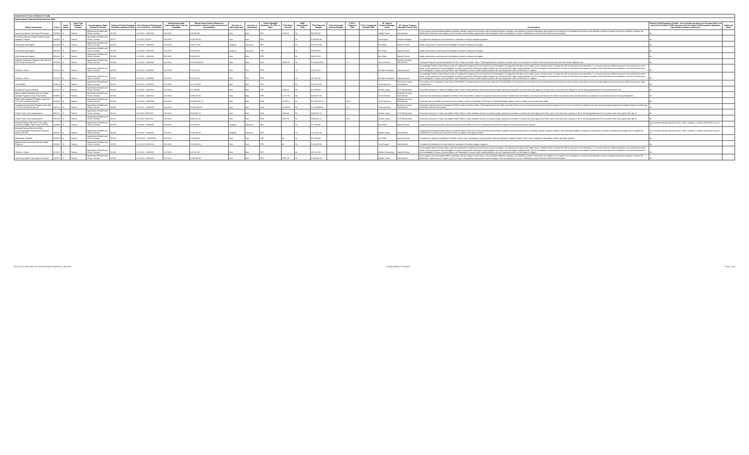| Attachment III- Grants (Federal & Private) | | | | | | | | | | | | | | | | | | | | | | |
| Agency Name: Child and Family Services (RL0) | | | | | | | | | | | | | | | | | | | | | | |
| Official Grant Name | Grant # | Grant Phase | Grant Type (Federal or Private) | Grantor/Agency Name (Federal or Private) | Catalog of Federal Domestic Assistance Number (CFDA) | Grant Period of Performance (i.e. 01/01/2019 - 12/31/2021) | Official Award Date (Anticipated date if not yet available) | Official Award Amount (Please list anticipated or previous year's amount if not yet available) | One-time vs Recurring Grant | Carryover vs New Award | Grant Allowable Expenses: PS, NPS, or Both | FY23 Match Amount | MOE Requirement (Y/N) | FY23 Proposed Budget | FY22 Anticipated Revised Budget | FY23 # Proposed FTEs | FY22 # Anticipated Revised FTEs | DC Agency Program Manager Name | DC Agency Program Manager Position Title | Grant Purpose | Federal COVID Response (Yes/No - If Yes indicate the amount of the grant that is the result of the Federal COVID response and the Federal COVID response legislation that funded the grant or payment.) | Additional Notes |
| Community Based Child Abuse Prevention | 22CBC3 | 22 | Federal | Department of Health and Human Services | 93.590 | 10/1/2021 - 9/30/2024 | 10/1/2021 | $ 68,030.00 | New | New | NPS | 8,694.00 | No | $ 68,030.00 | | | | Natalie Craver | Administrator | (1) to support community-based efforts to develop, operate, expand, and enhance, and coordinate initiatives, programs, and activities to prevent child abuse and neglect and to support the coordination of resources and activities to better strengthen and support families to reduce the likelihood of child abuse and neglect; and (2) to foster understanding, appreciation and knowledge of diverse populations in order to effectively prevent and treat child abuse and neglect. | No | |
| Promoting Safe and Stable Families Kinship Navigator Program | 22KNAV | 22 | Federal | Department of Health and Human Services | 93.471 | 10/1/2021-9/30/23 | 10/1/2021 | $ 180,000.00 | New | New | NPS | | No | $ 180,000.00 | | | | Ana Burgos | Program Manager | To support the development enhancement or evaluation of kinship navigator programs. | No | |
| Child Abuse and Neglect | ABUS05 | 20 | Federal | Department of Health and Human Services | 93.669 | 10/1/2019 - 9/30/2024 | 10/1/2019 | $ 110,773.00 | Ongoing | Carryover | NPS | - | No | $ 110,773.00 | | - | | Ann Reilly | Deputy Director | Intake, assessment, screening and investigation of reports of abuse and neglect. | No | |
| Child Abuse and Neglect | ABUS15 | 21 | Federal | Department of Health and Human Services | 93.669 | 10/1/2020 - 9/30/2025 | 10/1/2020 | $ 86,950.00 | Ongoing | Carryover | NPS | - | No | $ 86,950.00 | | - | | Ann Reilly | Deputy Director | Intake, assessment, screening and investigation of reports of abuse and neglect. | No | |
| Child Abuse and Neglect | ABUS25 | 22 | Federal | Department of Health and Human Services | 93.669 | 10/1/2021 - 9/30/2026 | 10/1/2021 | $ 86,915.00 | New | New | NPS | - | No | $ 86,915.00 | | - | | Ann Reilly | Deputy Director | Intake, assessment, screening and investigation of reports of abuse and neglect. | No | |
| Adoption Assistance Program under Title IV-E of the Social Security Act | ADO231 | 22 | Federal | Department of Health and Human Services | 93.659 | 10/1/2022 - 9/30/2023 | 10/1/2022 | $ 10,000,000.02 | New | New | Both | 20,911.54 | No | $ 10,000,000.02 | | 7.0 | | John Simmons | Business Services Administrator | To provide Federal Financial Participation (FFP) to States and Indian Tribes, Tribal organizations in adoption subsidie costs for the adoption of children with special needs and who meet certain eligibility tests. | No | |
| Children's Justice | CJAG14 | 21 | Federal | Department of Health and Human Services | 93.643 | 10/1/2020 - 9/30/2024 | 10/1/2020 | $ 55,247.00 | New | New | NPS | - | No | $ 55,247.00 | | - | | Michele Rosenberg | Deputy Director | To encourage States to enact reforms which are designed to improve (1) the assessment and investigation of suspected child abuse and neglect cases, including cases of suspected child sexual abuse and exploitation, in a manner that limits additional trauma to the child and the child's family; (2) the assessment and investigation of cases of suspected child abuse-related fatalities and suspected child neglect-related families; (3) the investigation and prosecution of cases of child abuse and neglect, including child sexual abuse and exploitation; and (4) the assessment and investigation of cases involving children with disabilities or serious health-related problems who are suspected victims of child abuse or neglect. | No | |
| Children's Justice | CJAG23 | 22 | Federal | Department of Health and Human Services | 93.643 | 10/1/2021 - 9/30/2024 | 10/1/2021 | $ 37,342.00 | New | New | NPS | - | No | $ 37,342.00 | | - | | Michele Rosenberg | Deputy Director | To encourage States to enact reforms which are designed to improve (1) the assessment and investigation of suspected child abuse and neglect cases, including cases of suspected child sexual abuse and exploitation, in a manner that limits additional trauma to the child and the child's family; (2) the assessment and investigation of cases of suspected child abuse-related fatalities and suspected child neglect-related families; (3) the investigation and prosecution of cases of child abuse and neglect, including child sexual abuse and exploitation; and (4) the assessment and investigation of cases involving children with disabilities or serious health-related problems who are suspected victims of child abuse or neglect. | No | |
| Child Welfare | CWEL22 | 22 | Federal | Department of Health and Human Services | 93.645 | 10/1/2021 - 9/30/2023 | 10/1/2021 | $ 276,266.00 | New | New | NPS | - | No | $ 276,266.00 | | - | | John Simmons | Business Services Administrator | The purpose of the Stephanie Tubbs Jones Child Welfare Services program is to promote State and Tribal flexibility in the development and expansion of a coordinated child and family services program that utilizes community-based agencies and ensures all children are raised in safe, loving families. | No | |
| Educational Training Voucher | EVTS22 | 22 | Federal | Department of Health and Human Services | 93.599 | 10/1/2021 - 9/30/2023 | 10/1/2021 | $ 17,998.00 | New | New | NPS | 8,694.00 | No | $ 17,998.00 | | - | | Alvante Laing | OYE Administrator | To provide resources to States and eligible Indian Tribes to make available vouchers for postsecondary training and education to youths who have aged out of foster care or who have been adopted or left for kinship guardianship from the public foster care. | No | |
| MaryLee Allen Promoting Safe and Stable Families Program (Family Preservation) | FAMP22 | 22 | Federal | Department of Health and Human Services | 93.556 | 10/1/2021 - 9/30/2022 | 10/1/2021 | $ 186,075.00 | New | New | NPS | 11,117.50 | Yes | $ 186,075.00 | | - | | John Simmons | Business Services Administrator | To prevent the unnecessary separation of children from their families, improve the quality of care and services to children and their families, and ensure permanency for children by reuniting them with their parents, by adoption or by another permanent living arrangement. | No | |
| Foster Care Assistance Program under Title IV-E of the Social Security Act | FOS231 | 23 | Federal | Department of Health and Human Services | 93.658 | 10/1/2022 - 9/30/2023 | 10/1/2022 | $ 41,860,337.72 | New | New | Both | 37,603.11 | No | $ 41,860,337.72 | | 204.6 | | John Simmons | Business Services Administrator | To provide safe and stable out of home care for children under the jurisdiction of the State or Tribal child welfare agency until the children are returned home safely. | No | |
| Guardianship Assistance Program under Title IV-E of the Social Security Act | GAP231 | 23 | Federal | Department of Health and Human Services | 93.090 | 10/1/2022 - 9/30/2023 | 10/1/2022 | $ 2,000,000.00 | New | New | Both | 20,108.50 | No | $ 2,000,000.00 | | 1.0 | | John Simmons | Business Services Administrator | To provide Federal Financial Participation (FFP) to States and Indian Tribes, Tribal organizations and Tribal consortia (Tribes) who opt to provide guardianship assistance payments for the care of children by relatives who have assumed legal guardianship of eligible children for whom they previously cared as foster parents. | No | |
| Chafee Foster Care Independence | INDL22 | 22 | Federal | Department of Health and Human Services | 93.674 | 10/1/2021-9/30/2023 | 10/1/2021 | $ 649,337.64 | New | New | Both | 8,694.00 | No | $ 649,337.64 | | - | | Alvante Laing | OYE Administrator | To provide resources to States and eligible Indian Tribes to make available vouchers or postsecondary training and education to youths who have aged out of foster care or who have been adopted or left for kinship guardianship from the public foster care system after age 16. | No | |
| Chafee Foster Care Independence | 2INID23 | 23 | Federal | Department of Health and Human Services | 93.674 | 10/1/2022-9/30/2024 | 10/1/2022 | $ 684,411.22 | New | New | Both | 8,967.00 | No | $ 684,411.22 | | 7.00 | | Alvante Laing | OYE Administrator | To provide resources to States and eligible Indian Tribes to make available vouchers or postsecondary training and education to youths who have aged out of foster care or who have been adopted or left for kinship guardianship from the public foster care system after age 16. | No | |
| American Rescue Plan Act of 2021 Child Abuse and Neglect State Grants (CAPTA) | 15ARPA | 21 | Federal | Department of Health and Human Services | 93.669 | 10/1/2020 - 9/30/2025 | 10/1/2021 | $ 57,943.00 | Ongoing | Carryover | NPS | - | No | $ 57,943.00 | | - | | Ann Reilly | Deputy Director | Supplemental funding provided under the American Rescue Plan Act of 2021 (American Rescue Plan) to improve child protective service systems. | Yes, American Rescue Plan Act of 2021, Title II, Subtitle C, Section 2205 (Public Law 117-2) | |
| American Rescue Plan Act of 2021 - Community-Based Child Abuse Prevention Grants (CBCAP) | ARPC15 | 21 | Federal | Department of Health and Human Services | 93.590 | 10/1/2020 - 9/30/2025 | 10/1/2021 | $ 142,497.00 | Ongoing | Carryover | NPS | - | No | $ 142,497.00 | | - | | Natalie Craver | Administrator | Supplemental funding provided under the American Rescue Plan Act of 2021 (American Rescue Plan) to support community-based efforts to develop, operate, expand, enhance, and coordinate initiatives, programs, and activities to prevent child abuse and neglect and to support the coordination of resources and activities to better strengthen and support families. | Yes, American Rescue Plan Act of 2021, Title II, Subtitle C, Section 2205 (Public Law 117-2) | |
| Caseworker Visitation | CWSF22 | 22 | Federal | Department of Health and Human Services | 93.556 | 10/01/2021 - 09/30/2023 | 10/1/2021 | $ 42,940.00 | New | New | NPS | No | No | $ 42,940.00 | | - | | Ann Reilly | Deputy Director | To support the safety and wellbeing of children in foster care. Specifically, to provide shelter, food and clothing for eligible children. It also covers training of child welfare workers and foster parents. | No | |
| MaryLee Allen Promoting Safe and Stable Programs | 2KNA23 | 23 | Federal | Department of Health and Human Services | 93.556 | 10/1/2022-09/30/2024 | 10/1/2022 | $ 120,000.00 | New | New | NPS | No | No | $ 120,000.00 | | - | | Anna Burgos | Administrator | To support the development enhancement or evaluation of kinship navigator programs. | No | |
| Children's Justice | 2CJA23 | 23 | Federal | Department of Health and Human Services | 93.643 | 10/1/2022 - 9/30/2025 | 10/1/2022 | $ 37,342.00 | New | New | NPS | - | No | $ 37,342.00 | | - | | Michele Rosenberg | Deputy Director | To encourage States to enact reforms which are designed to improve (1) the assessment and investigation of suspected child abuse and neglect cases, including cases of suspected child sexual abuse and exploitation, in a manner that limits additional trauma to the child and the child's family; (2) the assessment and investigation of cases of suspected child abuse-related fatalities and suspected child neglect-related families; (3) the investigation and prosecution of cases of child abuse and neglect, including child sexual abuse and exploitation; and (4) the assessment and investigation of cases involving children with disabilities or serious health-related problems who are suspected victims of child abuse or neglect. | No | |
| Community Based Child Abuse Prevention | 23CBC3 | 23 | Federal | Department of Health and Human Services | 93.590 | 10/1/2022 - 9/30/2025 | 10/1/2022 | $ 186,060.00 | New | New | NPS | 8,967.00 | No | $ 186,060.00 | | | | Natalie Craver | Administrator | (1) to support community-based efforts to develop, operate, expand, and enhance, and coordinate initiatives, programs, and activities to prevent child abuse and neglect and to support the coordination of resources and activities to better strengthen and support families to reduce the likelihood of child abuse and neglect; and (2) to foster understanding, appreciation and knowledge of diverse populations in order to effectively prevent and treat child abuse and neglect. | No | |
RL0_FY23_Attachment III- Grants Federal Payments_Lapse.xlsx Grants (Federal & Private) Page 1 of 4